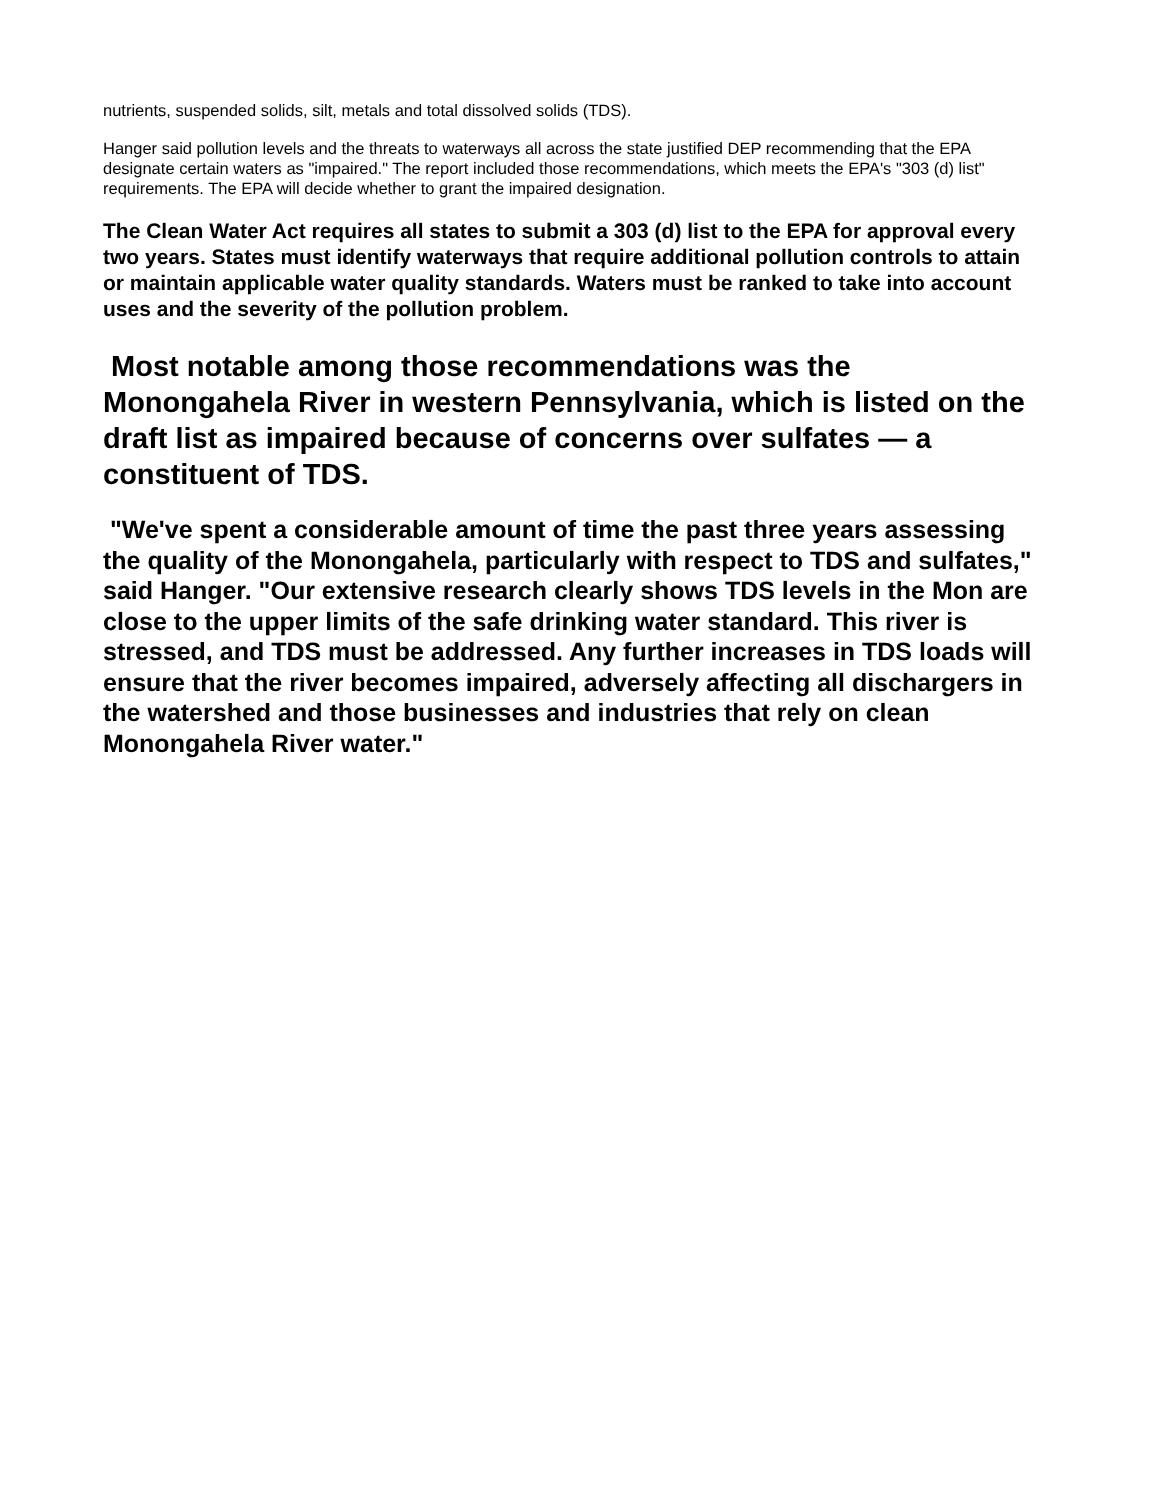nutrients, suspended solids, silt, metals and total dissolved solids (TDS).
Hanger said pollution levels and the threats to waterways all across the state justified DEP recommending that the EPA designate certain waters as "impaired." The report included those recommendations, which meets the EPA's "303 (d) list" requirements. The EPA will decide whether to grant the impaired designation.
The Clean Water Act requires all states to submit a 303 (d) list to the EPA for approval every two years. States must identify waterways that require additional pollution controls to attain or maintain applicable water quality standards. Waters must be ranked to take into account uses and the severity of the pollution problem.
Most notable among those recommendations was the Monongahela River in western Pennsylvania, which is listed on the draft list as impaired because of concerns over sulfates — a constituent of TDS.
"We've spent a considerable amount of time the past three years assessing the quality of the Monongahela, particularly with respect to TDS and sulfates," said Hanger. "Our extensive research clearly shows TDS levels in the Mon are close to the upper limits of the safe drinking water standard. This river is stressed, and TDS must be addressed. Any further increases in TDS loads will ensure that the river becomes impaired, adversely affecting all dischargers in the watershed and those businesses and industries that rely on clean Monongahela River water."